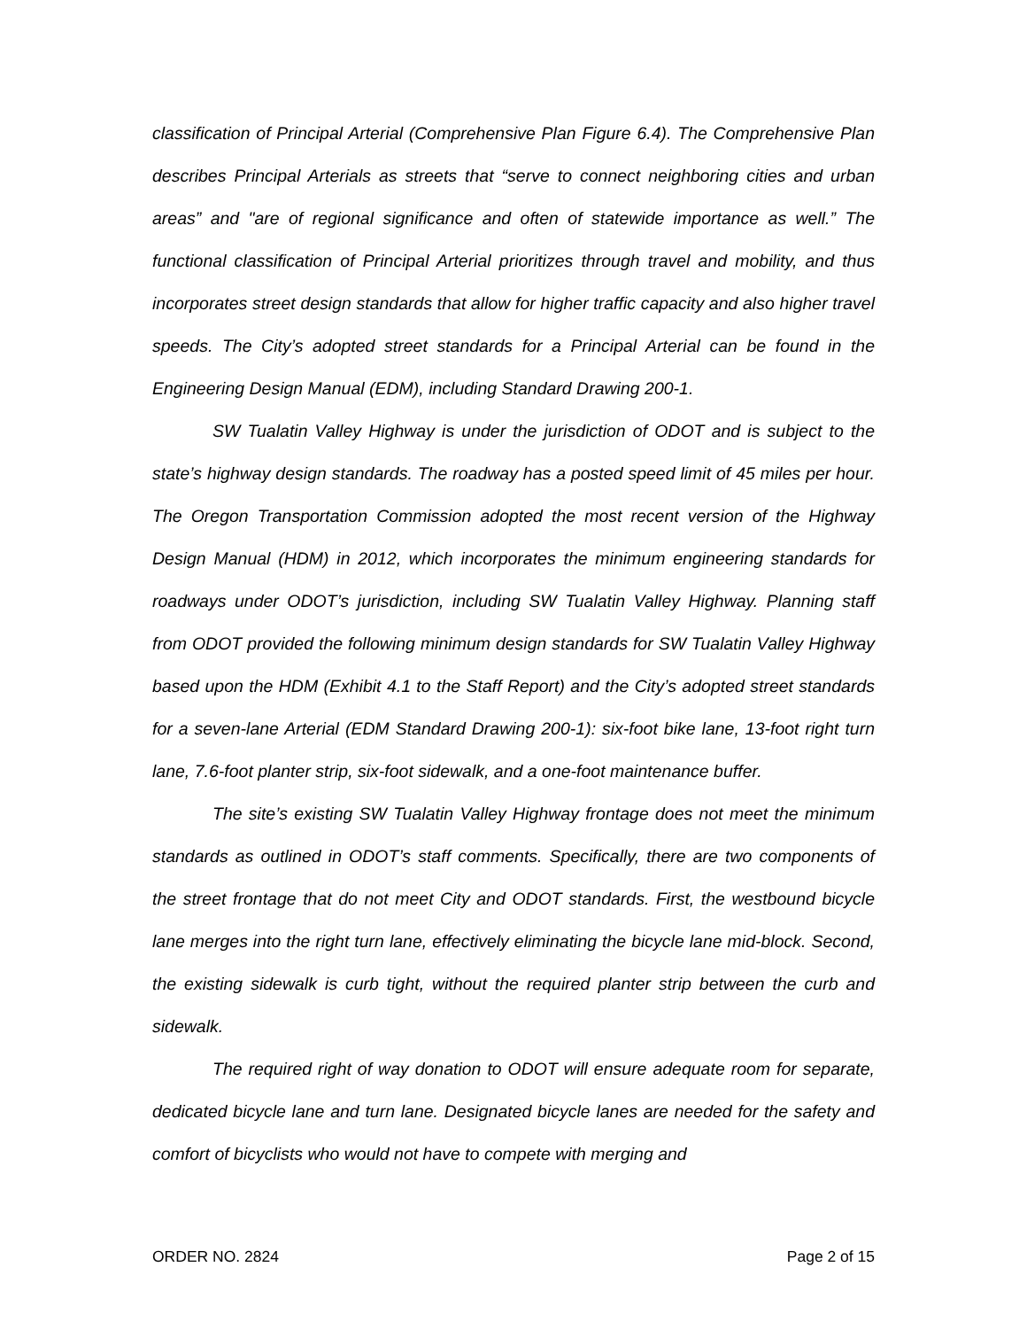classification of Principal Arterial (Comprehensive Plan Figure 6.4). The Comprehensive Plan describes Principal Arterials as streets that “serve to connect neighboring cities and urban areas” and "are of regional significance and often of statewide importance as well.” The functional classification of Principal Arterial prioritizes through travel and mobility, and thus incorporates street design standards that allow for higher traffic capacity and also higher travel speeds. The City’s adopted street standards for a Principal Arterial can be found in the Engineering Design Manual (EDM), including Standard Drawing 200-1.
SW Tualatin Valley Highway is under the jurisdiction of ODOT and is subject to the state’s highway design standards. The roadway has a posted speed limit of 45 miles per hour. The Oregon Transportation Commission adopted the most recent version of the Highway Design Manual (HDM) in 2012, which incorporates the minimum engineering standards for roadways under ODOT’s jurisdiction, including SW Tualatin Valley Highway. Planning staff from ODOT provided the following minimum design standards for SW Tualatin Valley Highway based upon the HDM (Exhibit 4.1 to the Staff Report) and the City’s adopted street standards for a seven-lane Arterial (EDM Standard Drawing 200-1): six-foot bike lane, 13-foot right turn lane, 7.6-foot planter strip, six-foot sidewalk, and a one-foot maintenance buffer.
The site’s existing SW Tualatin Valley Highway frontage does not meet the minimum standards as outlined in ODOT’s staff comments. Specifically, there are two components of the street frontage that do not meet City and ODOT standards. First, the westbound bicycle lane merges into the right turn lane, effectively eliminating the bicycle lane mid-block. Second, the existing sidewalk is curb tight, without the required planter strip between the curb and sidewalk.
The required right of way donation to ODOT will ensure adequate room for separate, dedicated bicycle lane and turn lane. Designated bicycle lanes are needed for the safety and comfort of bicyclists who would not have to compete with merging and
ORDER NO. 2824 Page 2 of 15